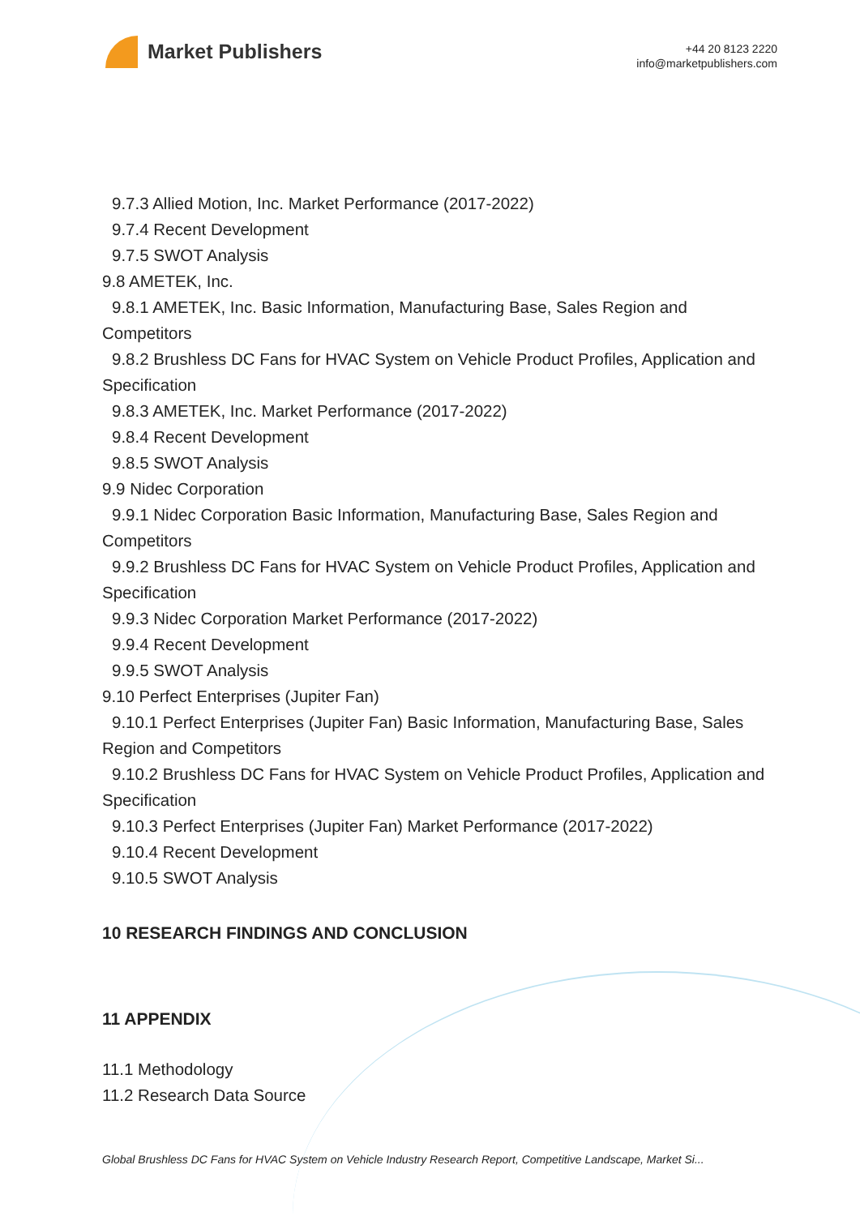Market Publishers
+44 20 8123 2220
info@marketpublishers.com
9.7.3 Allied Motion, Inc. Market Performance (2017-2022)
9.7.4 Recent Development
9.7.5 SWOT Analysis
9.8 AMETEK, Inc.
9.8.1 AMETEK, Inc. Basic Information, Manufacturing Base, Sales Region and Competitors
9.8.2 Brushless DC Fans for HVAC System on Vehicle Product Profiles, Application and Specification
9.8.3 AMETEK, Inc. Market Performance (2017-2022)
9.8.4 Recent Development
9.8.5 SWOT Analysis
9.9 Nidec Corporation
9.9.1 Nidec Corporation Basic Information, Manufacturing Base, Sales Region and Competitors
9.9.2 Brushless DC Fans for HVAC System on Vehicle Product Profiles, Application and Specification
9.9.3 Nidec Corporation Market Performance (2017-2022)
9.9.4 Recent Development
9.9.5 SWOT Analysis
9.10 Perfect Enterprises (Jupiter Fan)
9.10.1 Perfect Enterprises (Jupiter Fan) Basic Information, Manufacturing Base, Sales Region and Competitors
9.10.2 Brushless DC Fans for HVAC System on Vehicle Product Profiles, Application and Specification
9.10.3 Perfect Enterprises (Jupiter Fan) Market Performance (2017-2022)
9.10.4 Recent Development
9.10.5 SWOT Analysis
10 RESEARCH FINDINGS AND CONCLUSION
11 APPENDIX
11.1 Methodology
11.2 Research Data Source
Global Brushless DC Fans for HVAC System on Vehicle Industry Research Report, Competitive Landscape, Market Si...